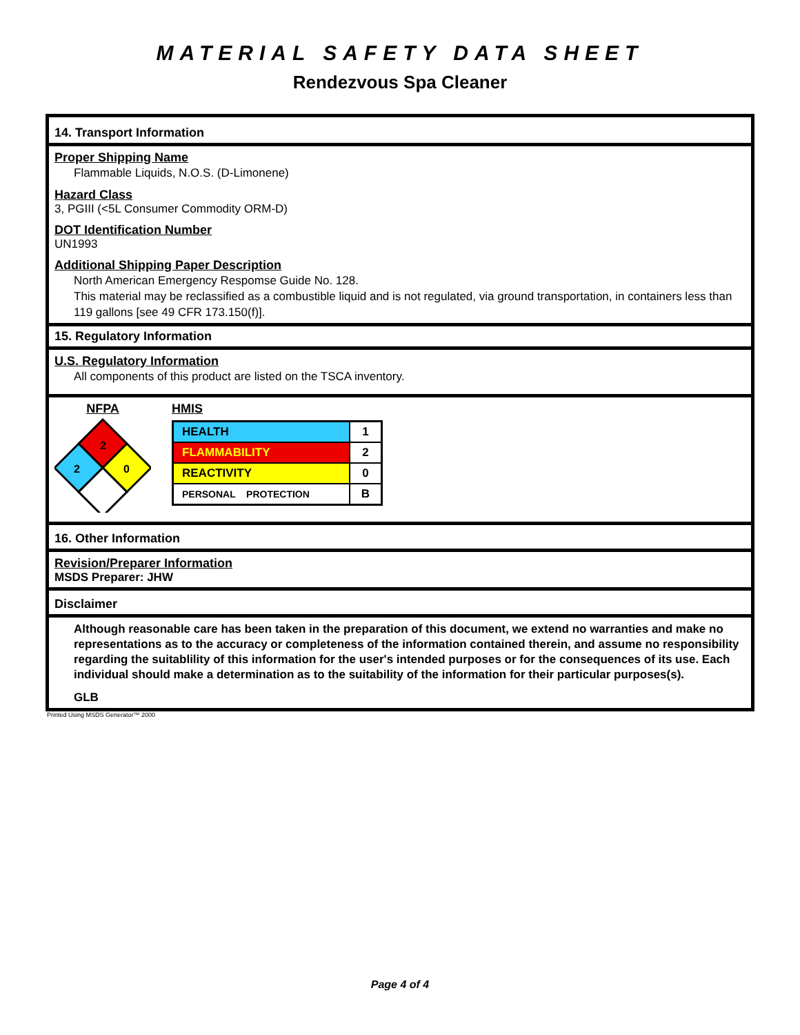MATERIAL SAFETY DATA SHEET
Rendezvous Spa Cleaner
14. Transport Information
Proper Shipping Name
Flammable Liquids, N.O.S. (D-Limonene)
Hazard Class
3, PGIII (<5L Consumer Commodity ORM-D)
DOT Identification Number
UN1993
Additional Shipping Paper Description
North American Emergency Respomse Guide No. 128.
This material may be reclassified as a combustible liquid and is not regulated, via ground transportation, in containers less than 119 gallons [see 49 CFR 173.150(f)].
15. Regulatory Information
U.S. Regulatory Information
All components of this product are listed on the TSCA inventory.
NFPA
2
2
0
HMIS
| HEALTH | 1 |
| FLAMMABILITY | 2 |
| REACTIVITY | 0 |
| PERSONAL PROTECTION | B |
16. Other Information
Revision/Preparer Information
MSDS Preparer: JHW
Disclaimer
Although reasonable care has been taken in the preparation of this document, we extend no warranties and make no representations as to the accuracy or completeness of the information contained therein, and assume no responsibility regarding the suitablility of this information for the user's intended purposes or for the consequences of its use. Each individual should make a determination as to the suitability of the information for their particular purposes(s).
GLB
Printed Using MSDS Generator™ 2000
Page 4 of 4